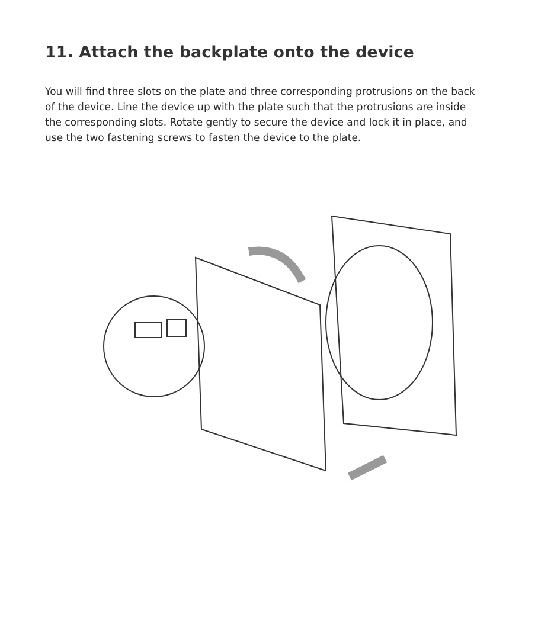11. Attach the backplate onto the device
You will find three slots on the plate and three corresponding protrusions on the back of the device. Line the device up with the plate such that the protrusions are inside the corresponding slots. Rotate gently to secure the device and lock it in place, and use the two fastening screws to fasten the device to the plate.